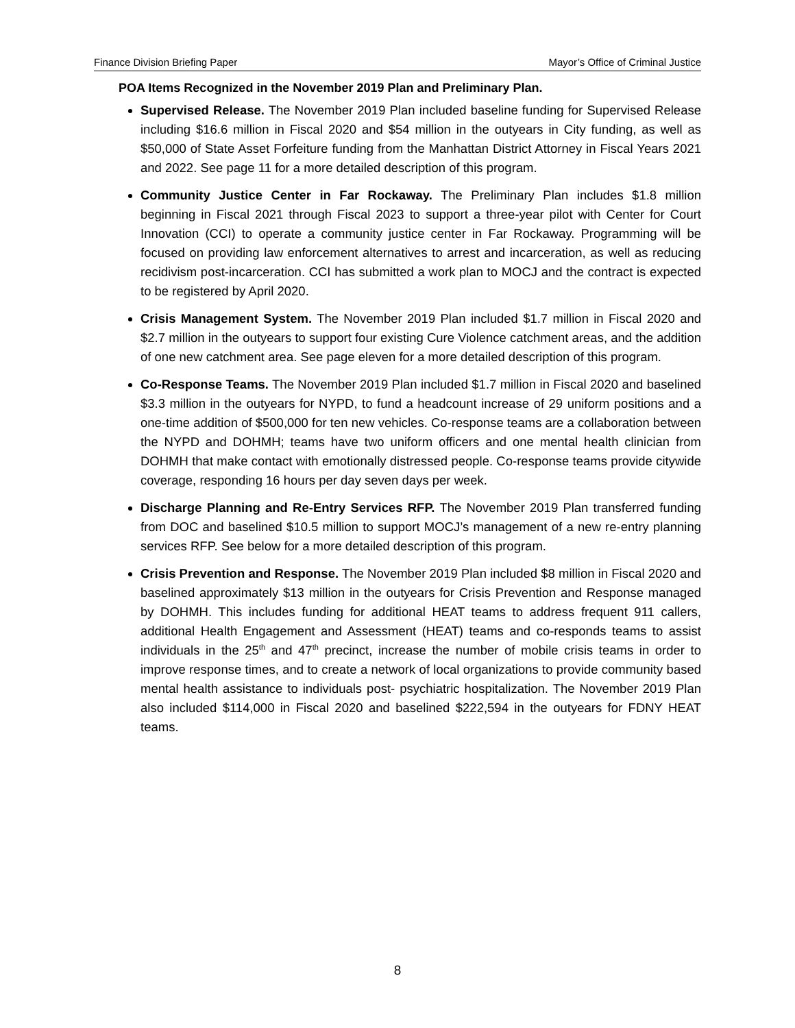Finance Division Briefing Paper Mayor’s Office of Criminal Justice
POA Items Recognized in the November 2019 Plan and Preliminary Plan.
Supervised Release. The November 2019 Plan included baseline funding for Supervised Release including $16.6 million in Fiscal 2020 and $54 million in the outyears in City funding, as well as $50,000 of State Asset Forfeiture funding from the Manhattan District Attorney in Fiscal Years 2021 and 2022. See page 11 for a more detailed description of this program.
Community Justice Center in Far Rockaway. The Preliminary Plan includes $1.8 million beginning in Fiscal 2021 through Fiscal 2023 to support a three-year pilot with Center for Court Innovation (CCI) to operate a community justice center in Far Rockaway. Programming will be focused on providing law enforcement alternatives to arrest and incarceration, as well as reducing recidivism post-incarceration. CCI has submitted a work plan to MOCJ and the contract is expected to be registered by April 2020.
Crisis Management System. The November 2019 Plan included $1.7 million in Fiscal 2020 and $2.7 million in the outyears to support four existing Cure Violence catchment areas, and the addition of one new catchment area. See page eleven for a more detailed description of this program.
Co-Response Teams. The November 2019 Plan included $1.7 million in Fiscal 2020 and baselined $3.3 million in the outyears for NYPD, to fund a headcount increase of 29 uniform positions and a one-time addition of $500,000 for ten new vehicles. Co-response teams are a collaboration between the NYPD and DOHMH; teams have two uniform officers and one mental health clinician from DOHMH that make contact with emotionally distressed people. Co-response teams provide citywide coverage, responding 16 hours per day seven days per week.
Discharge Planning and Re-Entry Services RFP. The November 2019 Plan transferred funding from DOC and baselined $10.5 million to support MOCJ’s management of a new re-entry planning services RFP. See below for a more detailed description of this program.
Crisis Prevention and Response. The November 2019 Plan included $8 million in Fiscal 2020 and baselined approximately $13 million in the outyears for Crisis Prevention and Response managed by DOHMH. This includes funding for additional HEAT teams to address frequent 911 callers, additional Health Engagement and Assessment (HEAT) teams and co-responds teams to assist individuals in the 25<sup>th</sup> and 47<sup>th</sup> precinct, increase the number of mobile crisis teams in order to improve response times, and to create a network of local organizations to provide community based mental health assistance to individuals post- psychiatric hospitalization. The November 2019 Plan also included $114,000 in Fiscal 2020 and baselined $222,594 in the outyears for FDNY HEAT teams.
8